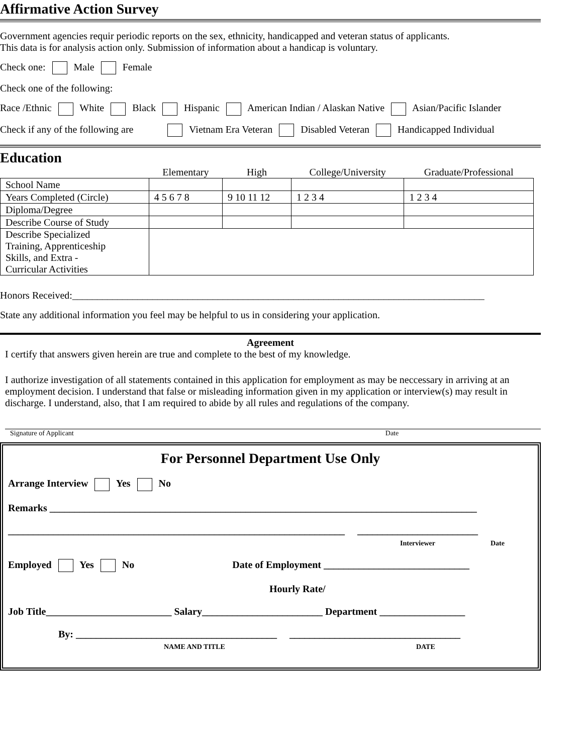Affirmative Action Survey
Government agencies requir periodic reports on the sex, ethnicity, handicapped and veteran status of applicants.
This data is for analysis action only. Submission of information about a handicap is voluntary.
Check one: Male Female
Check one of the following:
Race /Ethnic White Black Hispanic American Indian / Alaskan Native Asian/Pacific Islander
Check if any of the following are Vietnam Era Veteran Disabled Veteran Handicapped Individual
Education
| | Elementary | High | College/University | Graduate/Professional |
| School Name | | | | |
| Years Completed (Circle) | 4 5 6 7 8 | 9 10 11 12 | 1 2 3 4 | 1 2 3 4 |
| Diploma/Degree | | | | |
| Describe Course of Study | | | | |
| Describe Specialized Training, Apprenticeship Skills, and Extra - Curricular Activities | | | | |
Honors Received:__________________________________________________________________________________
State any additional information you feel may be helpful to us in considering your application.
Agreement
I certify that answers given herein are true and complete to the best of my knowledge.
I authorize investigation of all statements contained in this application for employment as may be neccessary in arriving at an employment decision. I understand that false or misleading information given in my application or interview(s) may result in discharge. I understand, also, that I am required to abide by all rules and regulations of the company.
Signature of Applicant Date
For Personnel Department Use Only
Arrange Interview Yes No
Remarks _____________________________________________________________________________________
___________________________________________________________________ ________________________
Interviewer Date
Employed Yes No Date of Employment _____________________________
Hourly Rate/
Job Title_________________________ Salary________________________ Department _________________
By: ________________________________________ __________________________________
NAME AND TITLE DATE